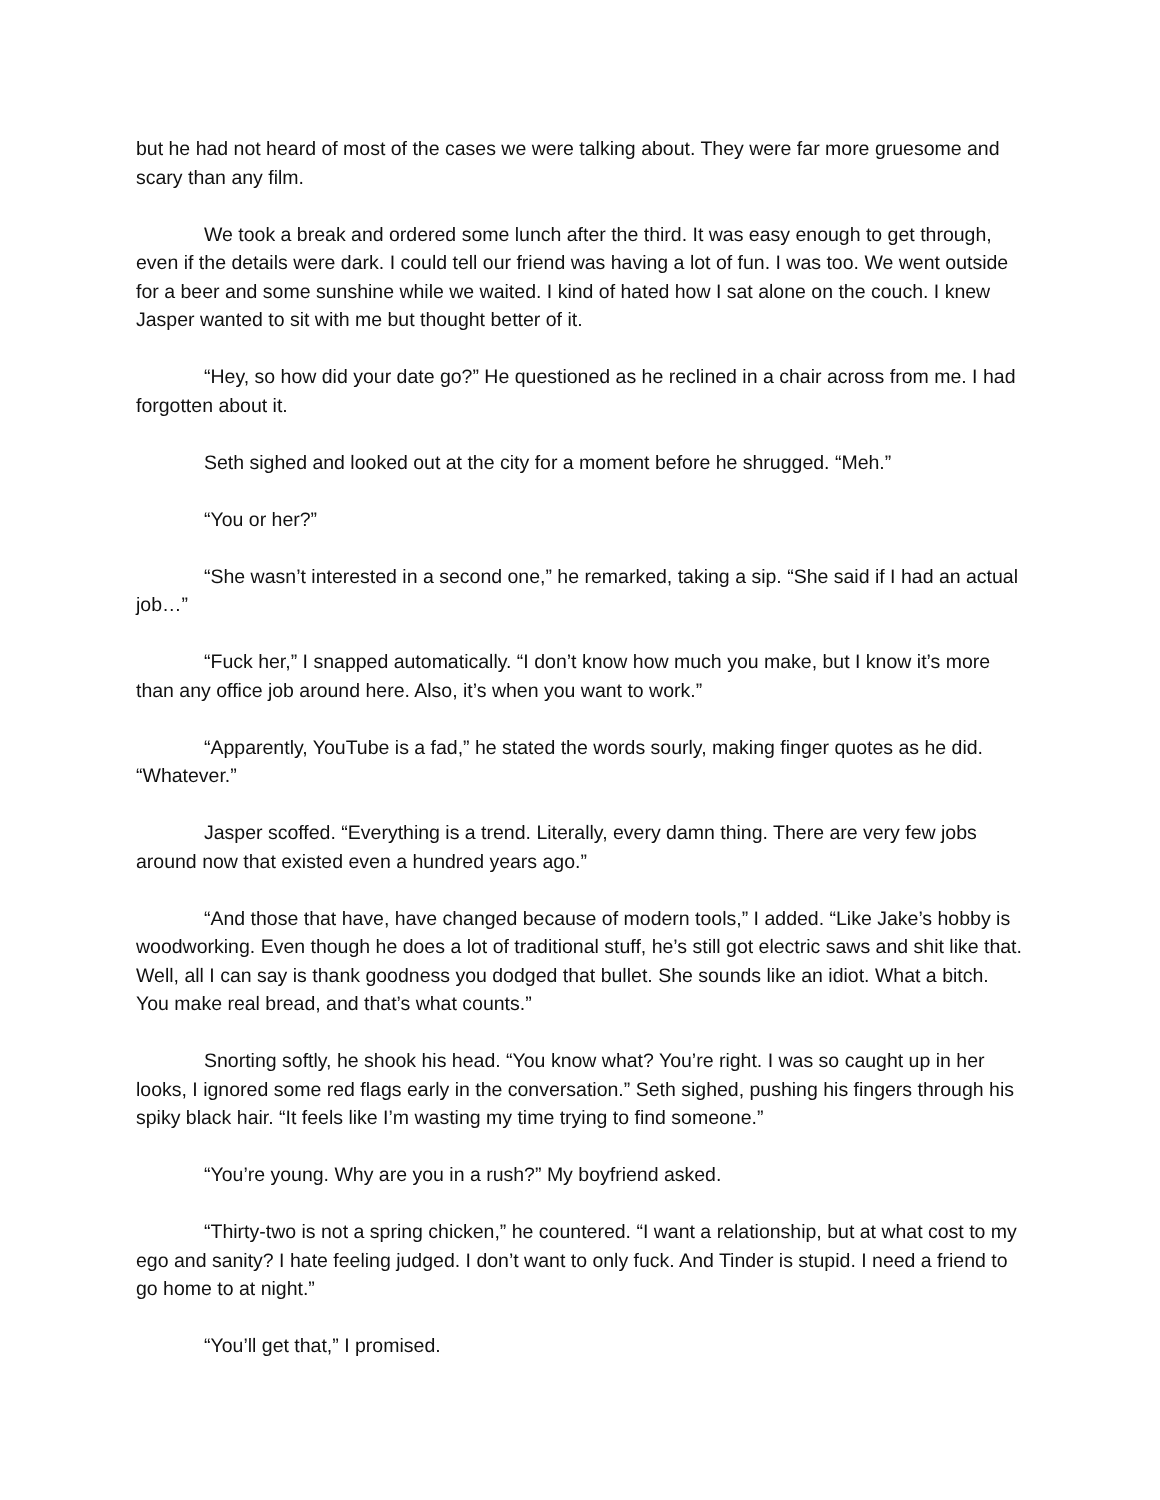but he had not heard of most of the cases we were talking about. They were far more gruesome and scary than any film.
We took a break and ordered some lunch after the third. It was easy enough to get through, even if the details were dark. I could tell our friend was having a lot of fun. I was too. We went outside for a beer and some sunshine while we waited. I kind of hated how I sat alone on the couch. I knew Jasper wanted to sit with me but thought better of it.
“Hey, so how did your date go?” He questioned as he reclined in a chair across from me. I had forgotten about it.
Seth sighed and looked out at the city for a moment before he shrugged. “Meh.”
“You or her?”
“She wasn’t interested in a second one,” he remarked, taking a sip. “She said if I had an actual job…”
“Fuck her,” I snapped automatically. “I don’t know how much you make, but I know it’s more than any office job around here. Also, it’s when you want to work.”
“Apparently, YouTube is a fad,” he stated the words sourly, making finger quotes as he did. “Whatever.”
Jasper scoffed. “Everything is a trend. Literally, every damn thing. There are very few jobs around now that existed even a hundred years ago.”
“And those that have, have changed because of modern tools,” I added. “Like Jake’s hobby is woodworking. Even though he does a lot of traditional stuff, he’s still got electric saws and shit like that. Well, all I can say is thank goodness you dodged that bullet. She sounds like an idiot. What a bitch. You make real bread, and that’s what counts.”
Snorting softly, he shook his head. “You know what? You’re right. I was so caught up in her looks, I ignored some red flags early in the conversation.” Seth sighed, pushing his fingers through his spiky black hair. “It feels like I’m wasting my time trying to find someone.”
“You’re young. Why are you in a rush?” My boyfriend asked.
“Thirty-two is not a spring chicken,” he countered. “I want a relationship, but at what cost to my ego and sanity? I hate feeling judged. I don’t want to only fuck. And Tinder is stupid. I need a friend to go home to at night.”
“You’ll get that,” I promised.